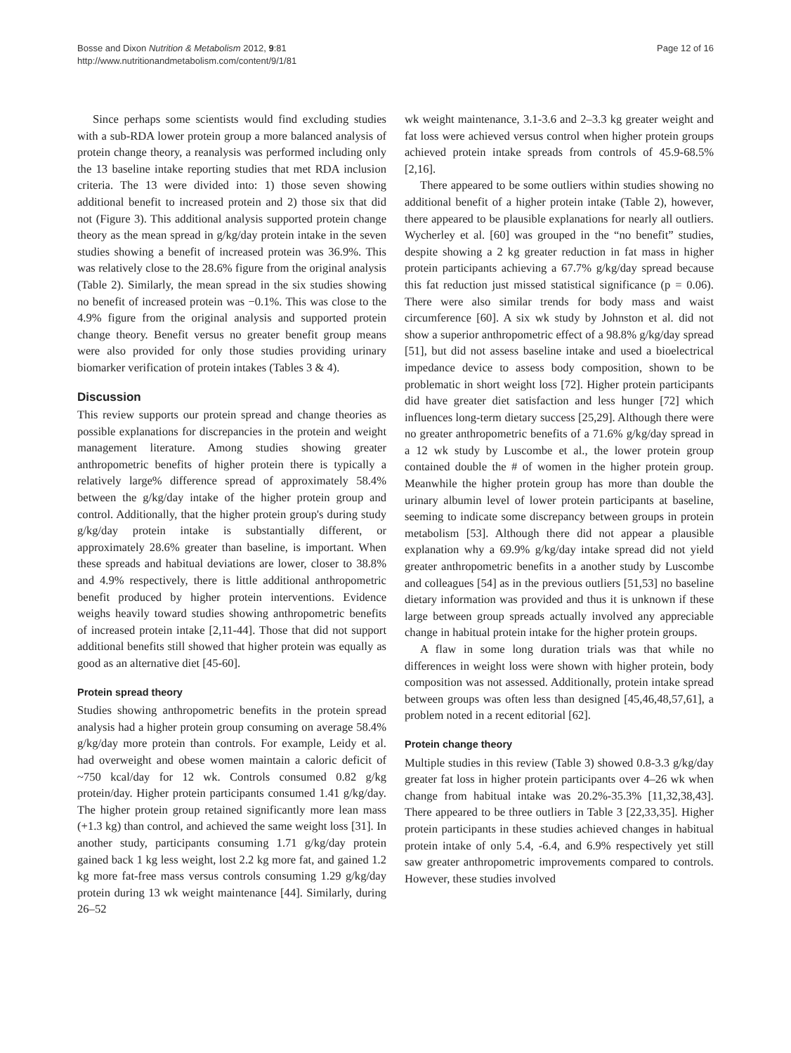Bosse and Dixon Nutrition & Metabolism 2012, 9:81
http://www.nutritionandmetabolism.com/content/9/1/81
Page 12 of 16
Since perhaps some scientists would find excluding studies with a sub-RDA lower protein group a more balanced analysis of protein change theory, a reanalysis was performed including only the 13 baseline intake reporting studies that met RDA inclusion criteria. The 13 were divided into: 1) those seven showing additional benefit to increased protein and 2) those six that did not (Figure 3). This additional analysis supported protein change theory as the mean spread in g/kg/day protein intake in the seven studies showing a benefit of increased protein was 36.9%. This was relatively close to the 28.6% figure from the original analysis (Table 2). Similarly, the mean spread in the six studies showing no benefit of increased protein was −0.1%. This was close to the 4.9% figure from the original analysis and supported protein change theory. Benefit versus no greater benefit group means were also provided for only those studies providing urinary biomarker verification of protein intakes (Tables 3 & 4).
Discussion
This review supports our protein spread and change theories as possible explanations for discrepancies in the protein and weight management literature. Among studies showing greater anthropometric benefits of higher protein there is typically a relatively large% difference spread of approximately 58.4% between the g/kg/day intake of the higher protein group and control. Additionally, that the higher protein group's during study g/kg/day protein intake is substantially different, or approximately 28.6% greater than baseline, is important. When these spreads and habitual deviations are lower, closer to 38.8% and 4.9% respectively, there is little additional anthropometric benefit produced by higher protein interventions. Evidence weighs heavily toward studies showing anthropometric benefits of increased protein intake [2,11-44]. Those that did not support additional benefits still showed that higher protein was equally as good as an alternative diet [45-60].
Protein spread theory
Studies showing anthropometric benefits in the protein spread analysis had a higher protein group consuming on average 58.4% g/kg/day more protein than controls. For example, Leidy et al. had overweight and obese women maintain a caloric deficit of ~750 kcal/day for 12 wk. Controls consumed 0.82 g/kg protein/day. Higher protein participants consumed 1.41 g/kg/day. The higher protein group retained significantly more lean mass (+1.3 kg) than control, and achieved the same weight loss [31]. In another study, participants consuming 1.71 g/kg/day protein gained back 1 kg less weight, lost 2.2 kg more fat, and gained 1.2 kg more fat-free mass versus controls consuming 1.29 g/kg/day protein during 13 wk weight maintenance [44]. Similarly, during 26–52
wk weight maintenance, 3.1-3.6 and 2–3.3 kg greater weight and fat loss were achieved versus control when higher protein groups achieved protein intake spreads from controls of 45.9-68.5% [2,16].
There appeared to be some outliers within studies showing no additional benefit of a higher protein intake (Table 2), however, there appeared to be plausible explanations for nearly all outliers. Wycherley et al. [60] was grouped in the “no benefit” studies, despite showing a 2 kg greater reduction in fat mass in higher protein participants achieving a 67.7% g/kg/day spread because this fat reduction just missed statistical significance (p = 0.06). There were also similar trends for body mass and waist circumference [60]. A six wk study by Johnston et al. did not show a superior anthropometric effect of a 98.8% g/kg/day spread [51], but did not assess baseline intake and used a bioelectrical impedance device to assess body composition, shown to be problematic in short weight loss [72]. Higher protein participants did have greater diet satisfaction and less hunger [72] which influences long-term dietary success [25,29]. Although there were no greater anthropometric benefits of a 71.6% g/kg/day spread in a 12 wk study by Luscombe et al., the lower protein group contained double the # of women in the higher protein group. Meanwhile the higher protein group has more than double the urinary albumin level of lower protein participants at baseline, seeming to indicate some discrepancy between groups in protein metabolism [53]. Although there did not appear a plausible explanation why a 69.9% g/kg/day intake spread did not yield greater anthropometric benefits in a another study by Luscombe and colleagues [54] as in the previous outliers [51,53] no baseline dietary information was provided and thus it is unknown if these large between group spreads actually involved any appreciable change in habitual protein intake for the higher protein groups.
A flaw in some long duration trials was that while no differences in weight loss were shown with higher protein, body composition was not assessed. Additionally, protein intake spread between groups was often less than designed [45,46,48,57,61], a problem noted in a recent editorial [62].
Protein change theory
Multiple studies in this review (Table 3) showed 0.8-3.3 g/kg/day greater fat loss in higher protein participants over 4–26 wk when change from habitual intake was 20.2%-35.3% [11,32,38,43]. There appeared to be three outliers in Table 3 [22,33,35]. Higher protein participants in these studies achieved changes in habitual protein intake of only 5.4, -6.4, and 6.9% respectively yet still saw greater anthropometric improvements compared to controls. However, these studies involved